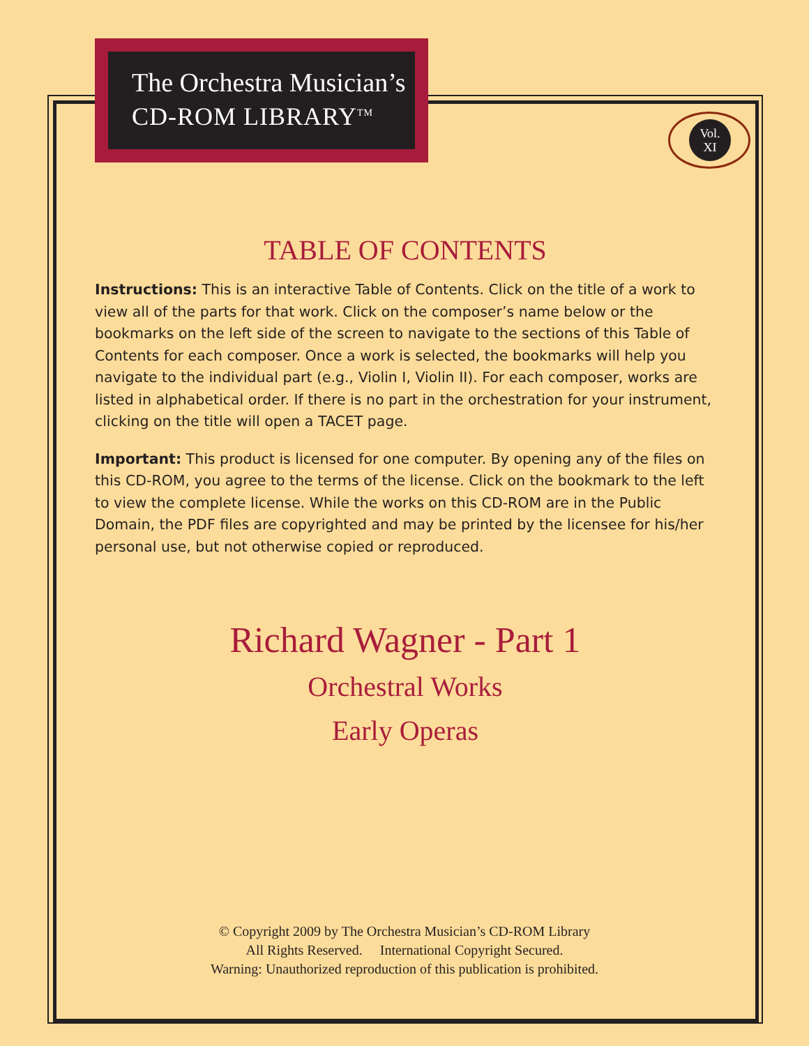The Orchestra Musician’s
CD-ROM LIBRARY<sup>TM</sup>
Vol.
XI
TABLE OF CONTENTS
Instructions: This is an interactive Table of Contents. Click on the title of a work to view all of the parts for that work. Click on the composer’s name below or the bookmarks on the left side of the screen to navigate to the sections of this Table of Contents for each composer. Once a work is selected, the bookmarks will help you navigate to the individual part (e.g., Violin I, Violin II). For each composer, works are listed in alphabetical order. If there is no part in the orchestration for your instrument, clicking on the title will open a TACET page.
Important: This product is licensed for one computer. By opening any of the files on this CD-ROM, you agree to the terms of the license. Click on the bookmark to the left to view the complete license. While the works on this CD-ROM are in the Public Domain, the PDF files are copyrighted and may be printed by the licensee for his/her personal use, but not otherwise copied or reproduced.
Richard Wagner - Part 1
Orchestral Works
Early Operas
© Copyright 2009 by The Orchestra Musician’s CD-ROM Library
All Rights Reserved. International Copyright Secured.
Warning: Unauthorized reproduction of this publication is prohibited.